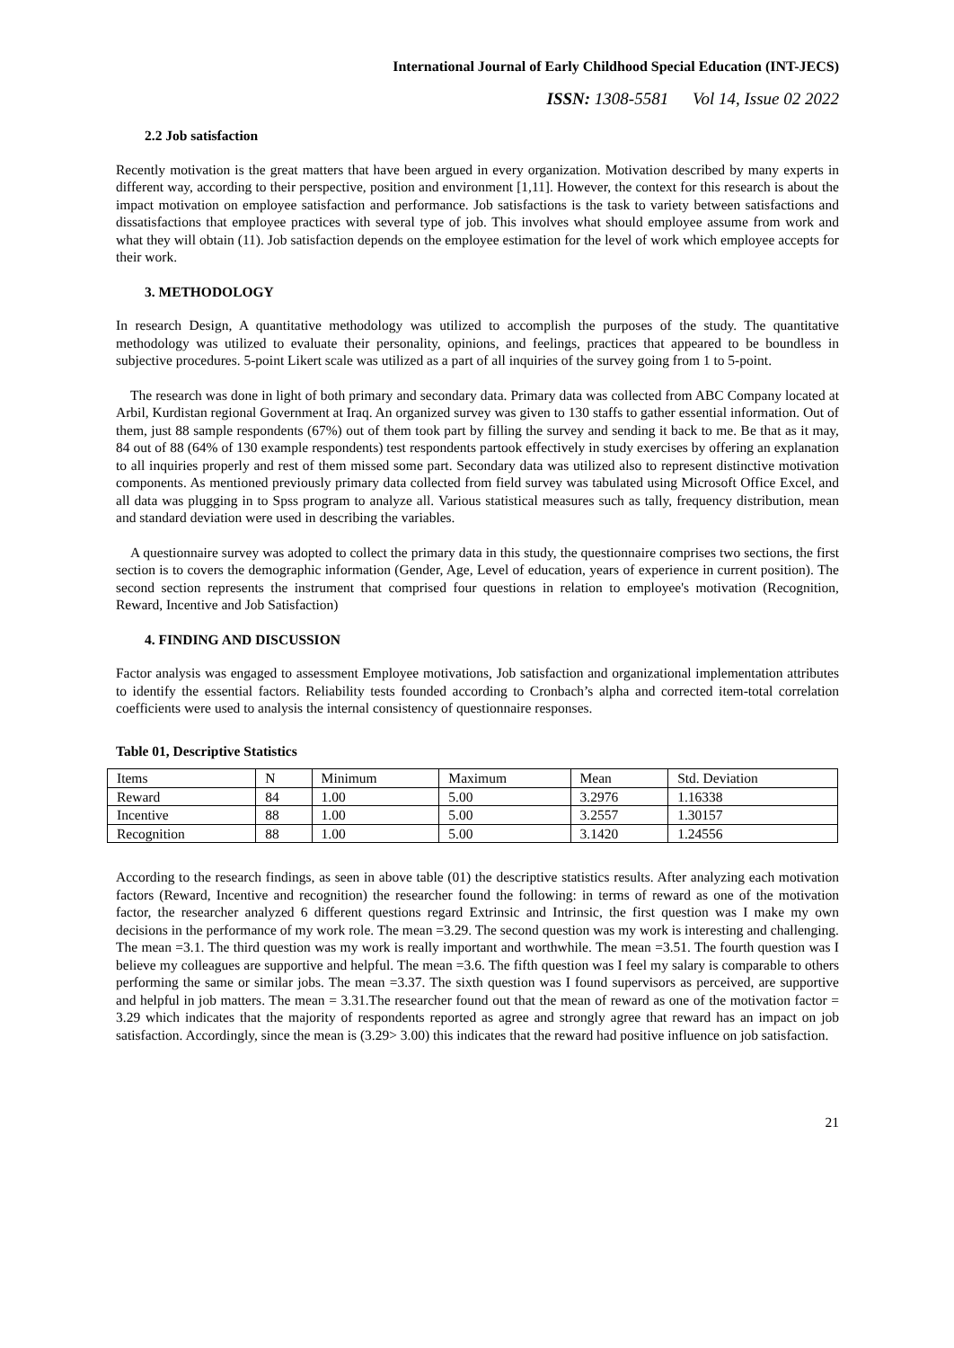International Journal of Early Childhood Special Education (INT-JECS)
ISSN: 1308-5581 Vol 14, Issue 02 2022
2.2 Job satisfaction
Recently motivation is the great matters that have been argued in every organization. Motivation described by many experts in different way, according to their perspective, position and environment [1,11]. However, the context for this research is about the impact motivation on employee satisfaction and performance. Job satisfactions is the task to variety between satisfactions and dissatisfactions that employee practices with several type of job. This involves what should employee assume from work and what they will obtain (11). Job satisfaction depends on the employee estimation for the level of work which employee accepts for their work.
3. METHODOLOGY
In research Design, A quantitative methodology was utilized to accomplish the purposes of the study. The quantitative methodology was utilized to evaluate their personality, opinions, and feelings, practices that appeared to be boundless in subjective procedures. 5-point Likert scale was utilized as a part of all inquiries of the survey going from 1 to 5-point.
The research was done in light of both primary and secondary data. Primary data was collected from ABC Company located at Arbil, Kurdistan regional Government at Iraq. An organized survey was given to 130 staffs to gather essential information. Out of them, just 88 sample respondents (67%) out of them took part by filling the survey and sending it back to me. Be that as it may, 84 out of 88 (64% of 130 example respondents) test respondents partook effectively in study exercises by offering an explanation to all inquiries properly and rest of them missed some part. Secondary data was utilized also to represent distinctive motivation components. As mentioned previously primary data collected from field survey was tabulated using Microsoft Office Excel, and all data was plugging in to Spss program to analyze all. Various statistical measures such as tally, frequency distribution, mean and standard deviation were used in describing the variables.
A questionnaire survey was adopted to collect the primary data in this study, the questionnaire comprises two sections, the first section is to covers the demographic information (Gender, Age, Level of education, years of experience in current position). The second section represents the instrument that comprised four questions in relation to employee's motivation (Recognition, Reward, Incentive and Job Satisfaction)
4. FINDING AND DISCUSSION
Factor analysis was engaged to assessment Employee motivations, Job satisfaction and organizational implementation attributes to identify the essential factors. Reliability tests founded according to Cronbach’s alpha and corrected item-total correlation coefficients were used to analysis the internal consistency of questionnaire responses.
Table 01, Descriptive Statistics
| Items | N | Minimum | Maximum | Mean | Std. Deviation |
| Reward | 84 | 1.00 | 5.00 | 3.2976 | 1.16338 |
| Incentive | 88 | 1.00 | 5.00 | 3.2557 | 1.30157 |
| Recognition | 88 | 1.00 | 5.00 | 3.1420 | 1.24556 |
According to the research findings, as seen in above table (01) the descriptive statistics results. After analyzing each motivation factors (Reward, Incentive and recognition) the researcher found the following: in terms of reward as one of the motivation factor, the researcher analyzed 6 different questions regard Extrinsic and Intrinsic, the first question was I make my own decisions in the performance of my work role. The mean =3.29. The second question was my work is interesting and challenging. The mean =3.1. The third question was my work is really important and worthwhile. The mean =3.51. The fourth question was I believe my colleagues are supportive and helpful. The mean =3.6. The fifth question was I feel my salary is comparable to others performing the same or similar jobs. The mean =3.37. The sixth question was I found supervisors as perceived, are supportive and helpful in job matters. The mean = 3.31.The researcher found out that the mean of reward as one of the motivation factor = 3.29 which indicates that the majority of respondents reported as agree and strongly agree that reward has an impact on job satisfaction. Accordingly, since the mean is (3.29> 3.00) this indicates that the reward had positive influence on job satisfaction.
21